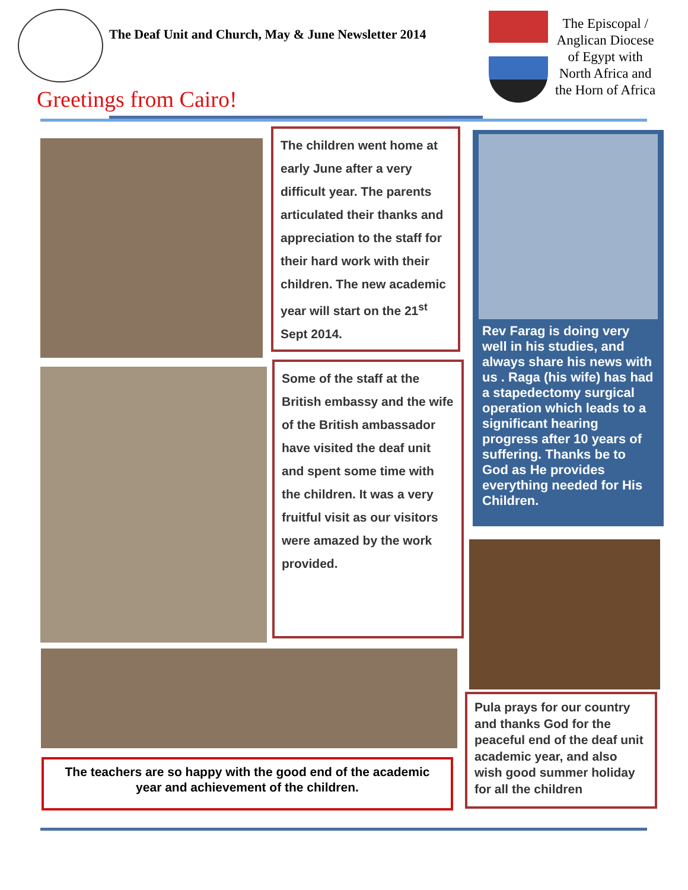The Deaf Unit and Church, May & June Newsletter 2014
The Episcopal /
Anglican Diocese
of Egypt with
North Africa and
the Horn of Africa
Greetings from Cairo!
The children went home at early June after a very difficult year. The parents articulated their thanks and appreciation to the staff for their hard work with their children. The new academic year will start on the 21<sup>st</sup> Sept 2014.
Rev Farag is doing very well in his studies, and always share his news with us . Raga (his wife) has had a stapedectomy surgical operation which leads to a significant hearing progress after 10 years of suffering. Thanks be to God as He provides everything needed for His Children.
Some of the staff at the British embassy and the wife of the British ambassador have visited the deaf unit and spent some time with the children. It was a very fruitful visit as our visitors were amazed by the work provided.
The teachers are so happy with the good end of the academic year and achievement of the children.
Pula prays for our country and thanks God for the peaceful end of the deaf unit academic year, and also wish good summer holiday for all the children